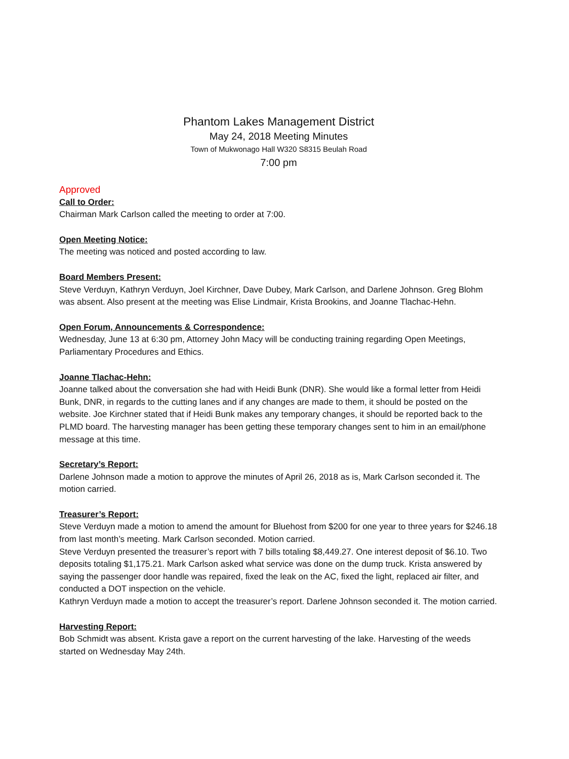Phantom Lakes Management District
May 24, 2018 Meeting Minutes
Town of Mukwonago Hall W320 S8315 Beulah Road
7:00 pm
Approved
Call to Order:
Chairman Mark Carlson called the meeting to order at 7:00.
Open Meeting Notice:
The meeting was noticed and posted according to law.
Board Members Present:
Steve Verduyn, Kathryn Verduyn, Joel Kirchner, Dave Dubey, Mark Carlson, and Darlene Johnson. Greg Blohm was absent. Also present at the meeting was Elise Lindmair, Krista Brookins, and Joanne Tlachac-Hehn.
Open Forum, Announcements & Correspondence:
Wednesday, June 13 at 6:30 pm, Attorney John Macy will be conducting training regarding Open Meetings, Parliamentary Procedures and Ethics.
Joanne Tlachac-Hehn:
Joanne talked about the conversation she had with Heidi Bunk (DNR). She would like a formal letter from Heidi Bunk, DNR, in regards to the cutting lanes and if any changes are made to them, it should be posted on the website. Joe Kirchner stated that if Heidi Bunk makes any temporary changes, it should be reported back to the PLMD board. The harvesting manager has been getting these temporary changes sent to him in an email/phone message at this time.
Secretary’s Report:
Darlene Johnson made a motion to approve the minutes of April 26, 2018 as is, Mark Carlson seconded it. The motion carried.
Treasurer’s Report:
Steve Verduyn made a motion to amend the amount for Bluehost from $200 for one year to three years for $246.18 from last month’s meeting. Mark Carlson seconded. Motion carried.
Steve Verduyn presented the treasurer’s report with 7 bills totaling $8,449.27. One interest deposit of $6.10. Two deposits totaling $1,175.21. Mark Carlson asked what service was done on the dump truck. Krista answered by saying the passenger door handle was repaired, fixed the leak on the AC, fixed the light, replaced air filter, and conducted a DOT inspection on the vehicle.
Kathryn Verduyn made a motion to accept the treasurer’s report. Darlene Johnson seconded it. The motion carried.
Harvesting Report:
Bob Schmidt was absent. Krista gave a report on the current harvesting of the lake. Harvesting of the weeds started on Wednesday May 24th.